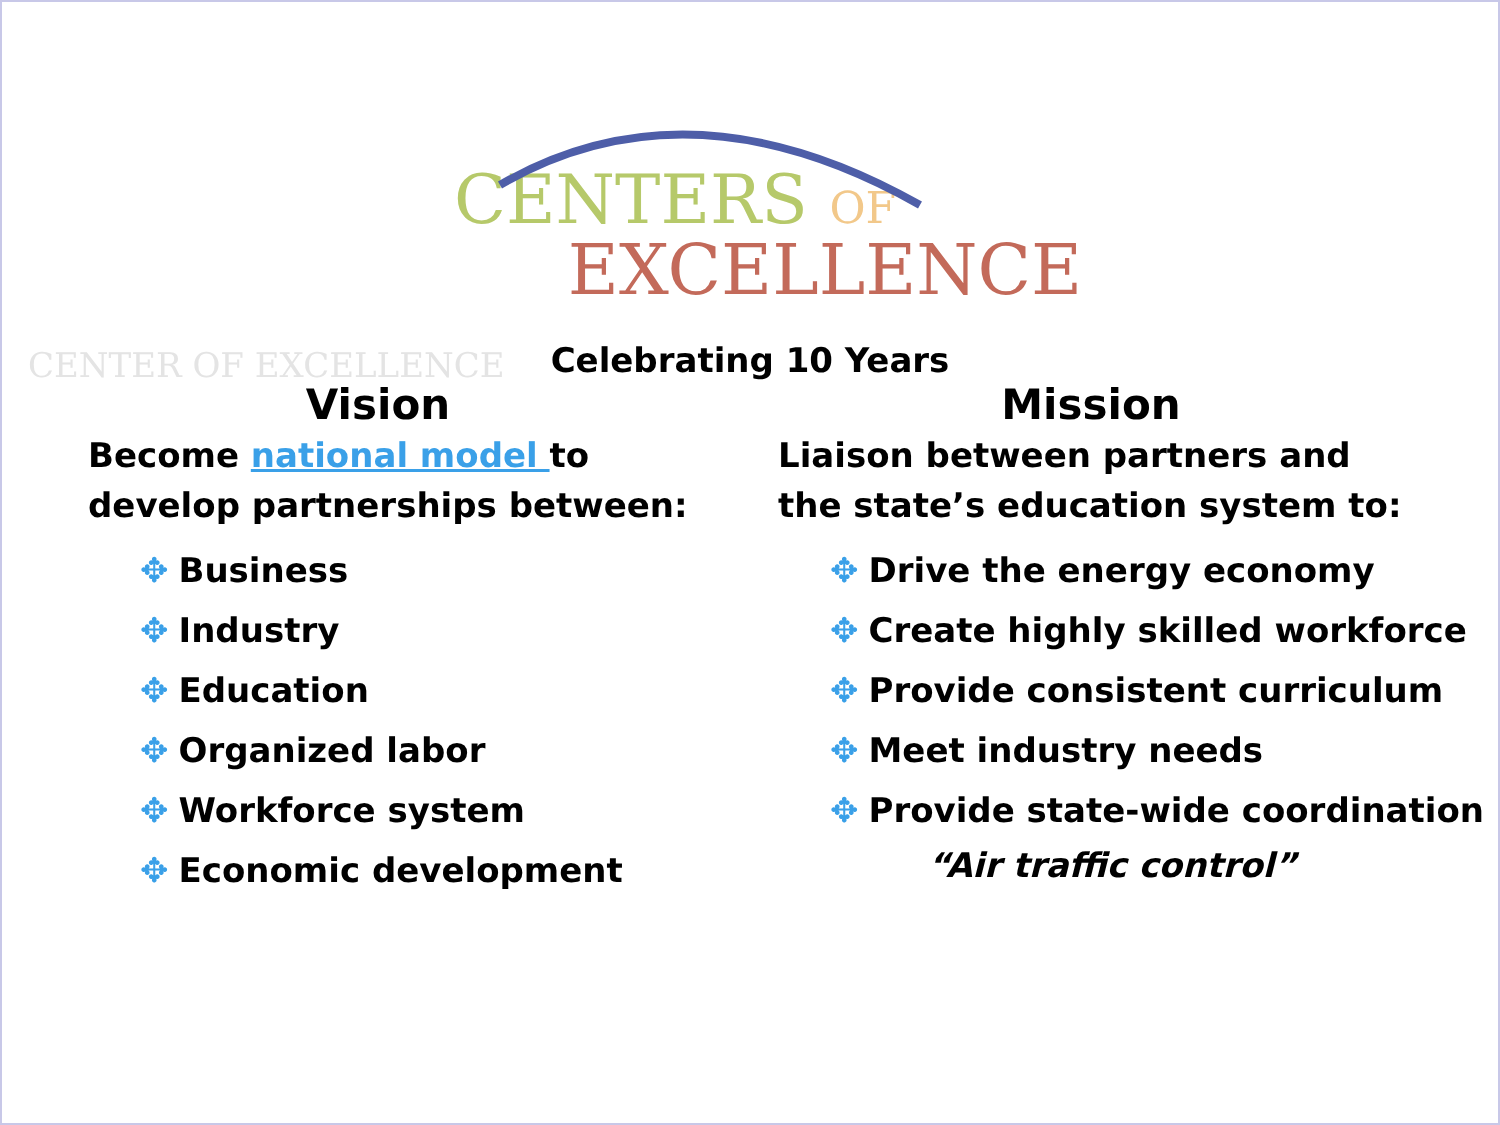CENTER OF EXCELLENCE
CENTERS OF
EXCELLENCE
Celebrating 10 Years
Vision
Become national model to
develop partnerships between:
✥ Business
✥ Industry
✥ Education
✥ Organized labor
✥ Workforce system
✥ Economic development
Mission
Liaison between partners and
the state’s education system to:
✥ Drive the energy economy
✥ Create highly skilled workforce
✥ Provide consistent curriculum
✥ Meet industry needs
✥ Provide state-wide coordination
“Air traffic control”